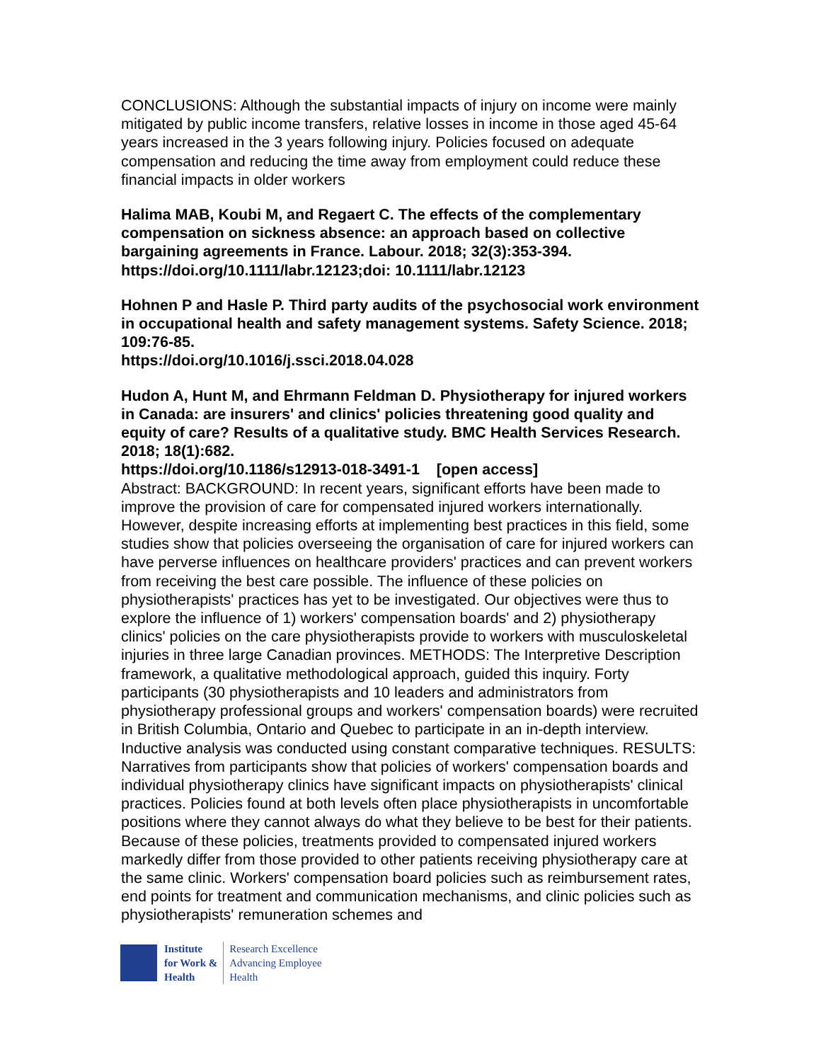CONCLUSIONS: Although the substantial impacts of injury on income were mainly mitigated by public income transfers, relative losses in income in those aged 45-64 years increased in the 3 years following injury. Policies focused on adequate compensation and reducing the time away from employment could reduce these financial impacts in older workers
Halima MAB, Koubi M, and Regaert C. The effects of the complementary compensation on sickness absence: an approach based on collective bargaining agreements in France. Labour. 2018; 32(3):353-394. https://doi.org/10.1111/labr.12123;doi: 10.1111/labr.12123
Hohnen P and Hasle P. Third party audits of the psychosocial work environment in occupational health and safety management systems. Safety Science. 2018; 109:76-85.
https://doi.org/10.1016/j.ssci.2018.04.028
Hudon A, Hunt M, and Ehrmann Feldman D. Physiotherapy for injured workers in Canada: are insurers' and clinics' policies threatening good quality and equity of care? Results of a qualitative study. BMC Health Services Research. 2018; 18(1):682.
https://doi.org/10.1186/s12913-018-3491-1 [open access]
Abstract: BACKGROUND: In recent years, significant efforts have been made to improve the provision of care for compensated injured workers internationally. However, despite increasing efforts at implementing best practices in this field, some studies show that policies overseeing the organisation of care for injured workers can have perverse influences on healthcare providers' practices and can prevent workers from receiving the best care possible. The influence of these policies on physiotherapists' practices has yet to be investigated. Our objectives were thus to explore the influence of 1) workers' compensation boards' and 2) physiotherapy clinics' policies on the care physiotherapists provide to workers with musculoskeletal injuries in three large Canadian provinces. METHODS: The Interpretive Description framework, a qualitative methodological approach, guided this inquiry. Forty participants (30 physiotherapists and 10 leaders and administrators from physiotherapy professional groups and workers' compensation boards) were recruited in British Columbia, Ontario and Quebec to participate in an in-depth interview. Inductive analysis was conducted using constant comparative techniques. RESULTS: Narratives from participants show that policies of workers' compensation boards and individual physiotherapy clinics have significant impacts on physiotherapists' clinical practices. Policies found at both levels often place physiotherapists in uncomfortable positions where they cannot always do what they believe to be best for their patients. Because of these policies, treatments provided to compensated injured workers markedly differ from those provided to other patients receiving physiotherapy care at the same clinic. Workers' compensation board policies such as reimbursement rates, end points for treatment and communication mechanisms, and clinic policies such as physiotherapists' remuneration schemes and
Institute
for Work &
Health
Research Excellence
Advancing Employee
Health